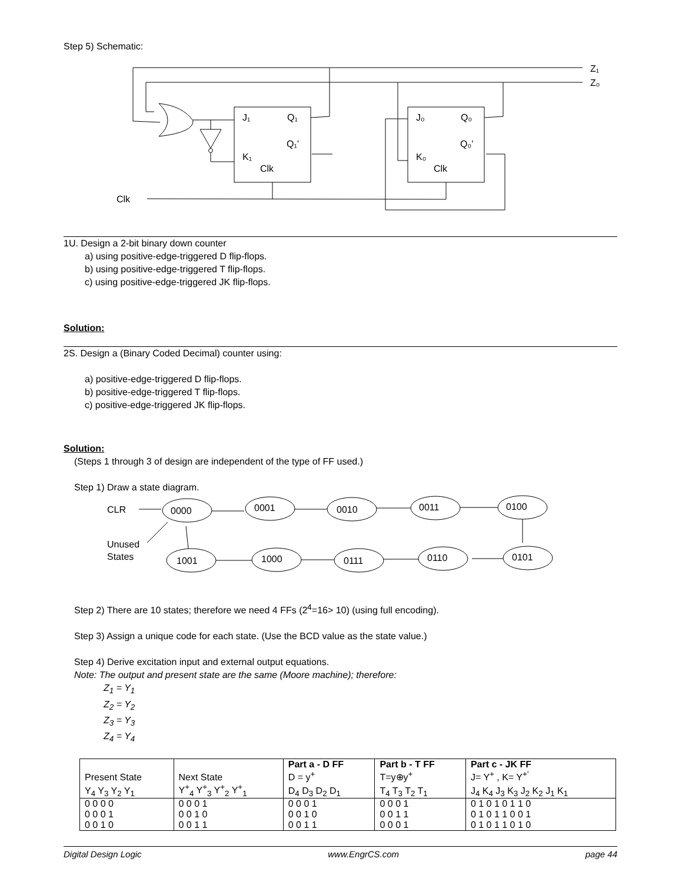Step 5) Schematic:
Z₁
Z₀
J₁
Q₁
Q₁’
K₁
Clk
J₀
Q₀
Q₀’
K₀
Clk
Clk
1U. Design a 2-bit binary down counter
a) using positive-edge-triggered D flip-flops.
b) using positive-edge-triggered T flip-flops.
c) using positive-edge-triggered JK flip-flops.
Solution:
2S. Design a (Binary Coded Decimal) counter using:
a) positive-edge-triggered D flip-flops.
b) positive-edge-triggered T flip-flops.
c) positive-edge-triggered JK flip-flops.
Solution:
(Steps 1 through 3 of design are independent of the type of FF used.)
Step 1) Draw a state diagram.
0000
0001
0010
0011
0100
1001
1000
0111
0110
0101
CLR
Unused
States
Step 2) There are 10 states; therefore we need 4 FFs (2<sup>4</sup>=16> 10) (using full encoding).
Step 3) Assign a unique code for each state. (Use the BCD value as the state value.)
Step 4) Derive excitation input and external output equations.
Note: The output and present state are the same (Moore machine); therefore:
Z<sub>1</sub> = Y<sub>1</sub>
Z<sub>2</sub> = Y<sub>2</sub>
Z<sub>3</sub> = Y<sub>3</sub>
Z<sub>4</sub> = Y<sub>4</sub>
| Present State | Next State | Part a - D FF D = y<sup>+</sup> | Part b - T FF T=y⊕y<sup>+</sup> | Part c - JK FF J= Y<sup>+</sup> , K= Y<sup>+’</sup> |
| --- | --- | --- | --- | --- |
| Y<sub>4</sub> Y<sub>3</sub> Y<sub>2</sub> Y<sub>1</sub> | Y<sup>+</sup><sub>4</sub> Y<sup>+</sup><sub>3</sub> Y<sup>+</sup><sub>2</sub> Y<sup>+</sup><sub>1</sub> | D<sub>4</sub> D<sub>3</sub> D<sub>2</sub> D<sub>1</sub> | T<sub>4</sub> T<sub>3</sub> T<sub>2</sub> T<sub>1</sub> | J<sub>4</sub> K<sub>4</sub> J<sub>3</sub> K<sub>3</sub> J<sub>2</sub> K<sub>2</sub> J<sub>1</sub> K<sub>1</sub> |
| 0 0 0 0 | 0 0 0 1 | 0 0 0 1 | 0 0 0 1 | 0 1 0 1 0 1 1 0 |
| 0 0 0 1 | 0 0 1 0 | 0 0 1 0 | 0 0 1 1 | 0 1 0 1 1 0 0 1 |
| 0 0 1 0 | 0 0 1 1 | 0 0 1 1 | 0 0 0 1 | 0 1 0 1 1 0 1 0 |
Digital Design Logic www.EngrCS.com page 44